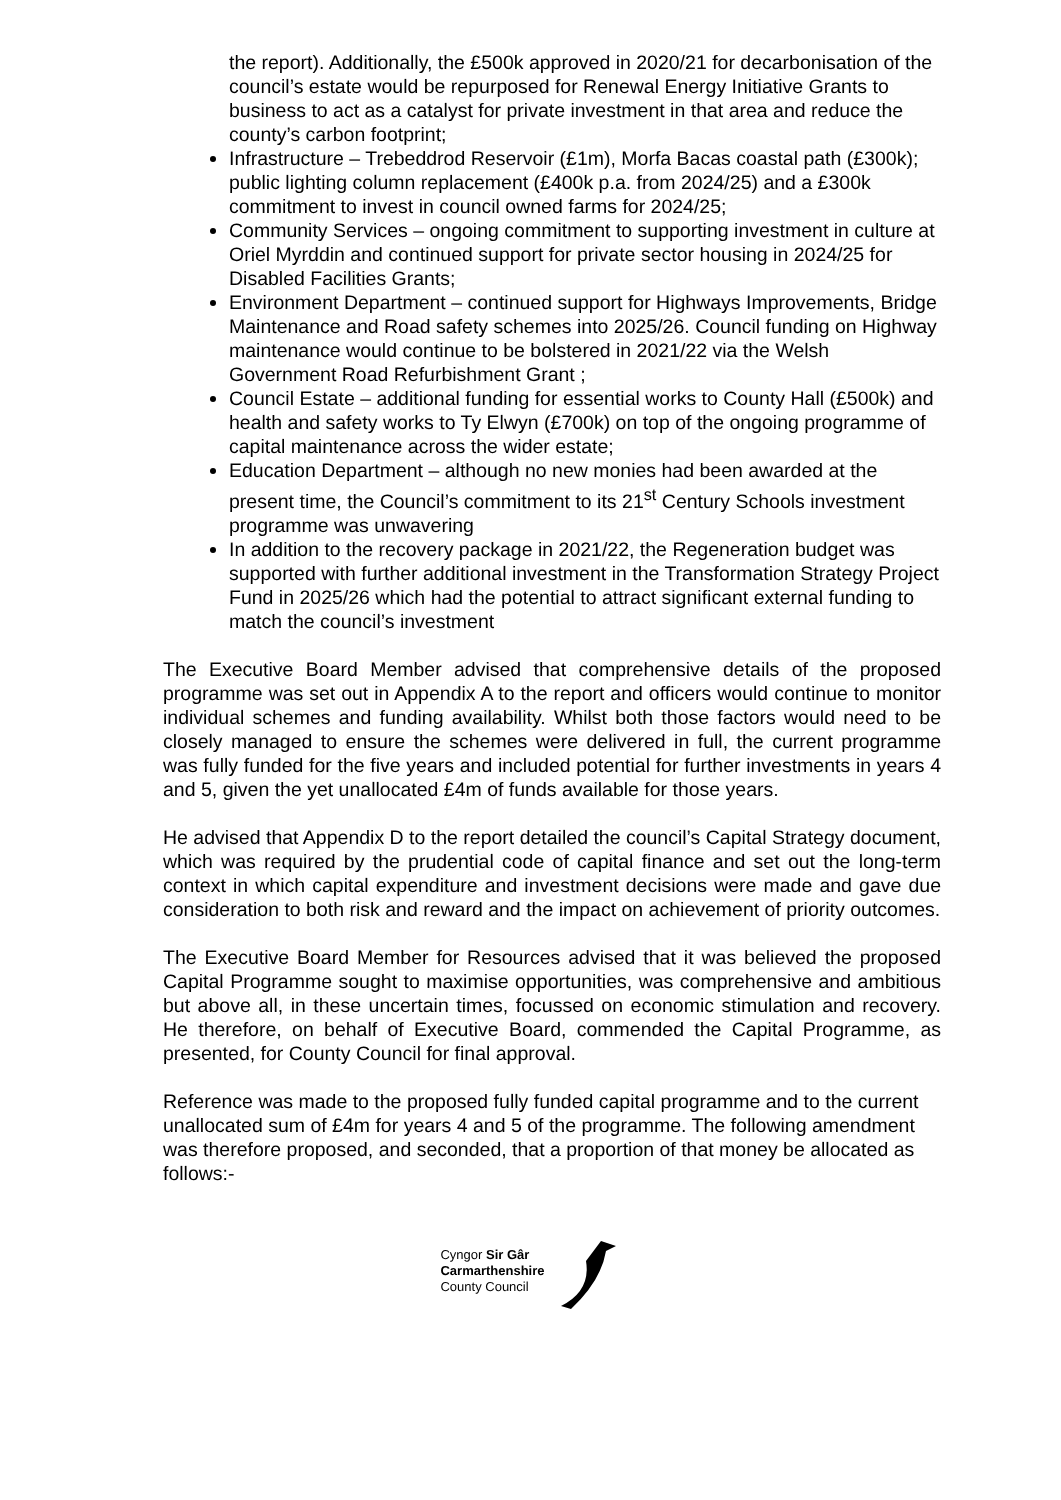the report). Additionally, the £500k approved in 2020/21 for decarbonisation of the council’s estate would be repurposed for Renewal Energy Initiative Grants to business to act as a catalyst for private investment in that area and reduce the county’s carbon footprint;
Infrastructure – Trebeddrod Reservoir (£1m), Morfa Bacas coastal path (£300k); public lighting column replacement (£400k p.a. from 2024/25) and a £300k commitment to invest in council owned farms for 2024/25;
Community Services – ongoing commitment to supporting investment in culture at Oriel Myrddin and continued support for private sector housing in 2024/25 for Disabled Facilities Grants;
Environment Department – continued support for Highways Improvements, Bridge Maintenance and Road safety schemes into 2025/26. Council funding on Highway maintenance would continue to be bolstered in 2021/22 via the Welsh Government Road Refurbishment Grant ;
Council Estate – additional funding for essential works to County Hall (£500k) and health and safety works to Ty Elwyn (£700k) on top of the ongoing programme of capital maintenance across the wider estate;
Education Department – although no new monies had been awarded at the present time, the Council’s commitment to its 21<sup>st</sup> Century Schools investment programme was unwavering
In addition to the recovery package in 2021/22, the Regeneration budget was supported with further additional investment in the Transformation Strategy Project Fund in 2025/26 which had the potential to attract significant external funding to match the council’s investment
The Executive Board Member advised that comprehensive details of the proposed programme was set out in Appendix A to the report and officers would continue to monitor individual schemes and funding availability. Whilst both those factors would need to be closely managed to ensure the schemes were delivered in full, the current programme was fully funded for the five years and included potential for further investments in years 4 and 5, given the yet unallocated £4m of funds available for those years.
He advised that Appendix D to the report detailed the council’s Capital Strategy document, which was required by the prudential code of capital finance and set out the long-term context in which capital expenditure and investment decisions were made and gave due consideration to both risk and reward and the impact on achievement of priority outcomes.
The Executive Board Member for Resources advised that it was believed the proposed Capital Programme sought to maximise opportunities, was comprehensive and ambitious but above all, in these uncertain times, focussed on economic stimulation and recovery. He therefore, on behalf of Executive Board, commended the Capital Programme, as presented, for County Council for final approval.
Reference was made to the proposed fully funded capital programme and to the current unallocated sum of £4m for years 4 and 5 of the programme. The following amendment was therefore proposed, and seconded, that a proportion of that money be allocated as follows:-
Cyngor Sir Gâr
Carmarthenshire
County Council